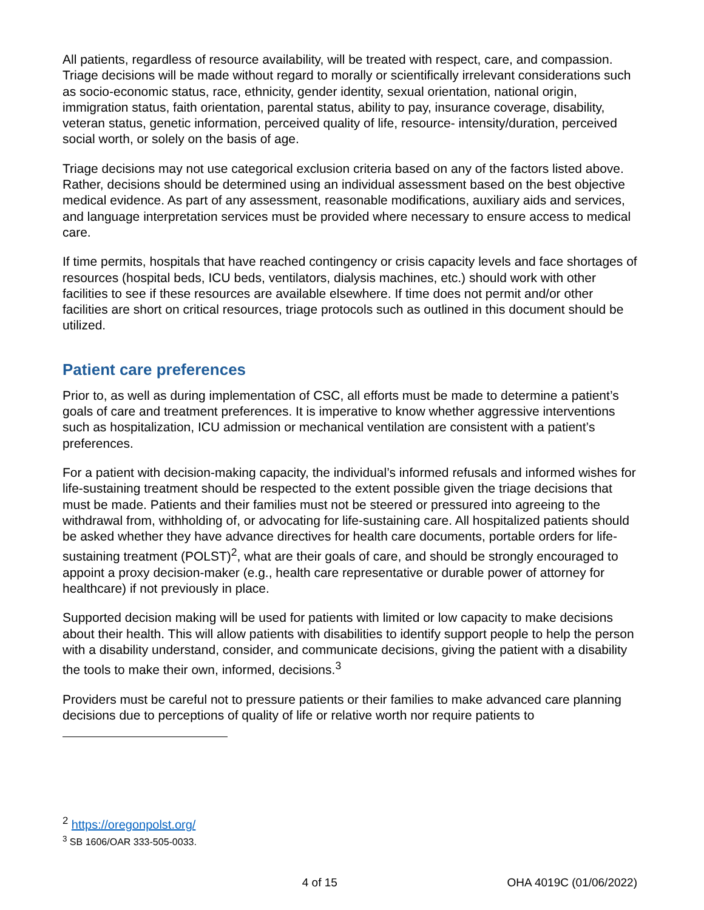All patients, regardless of resource availability, will be treated with respect, care, and compassion. Triage decisions will be made without regard to morally or scientifically irrelevant considerations such as socio-economic status, race, ethnicity, gender identity, sexual orientation, national origin, immigration status, faith orientation, parental status, ability to pay, insurance coverage, disability, veteran status, genetic information, perceived quality of life, resource- intensity/duration, perceived social worth, or solely on the basis of age.
Triage decisions may not use categorical exclusion criteria based on any of the factors listed above. Rather, decisions should be determined using an individual assessment based on the best objective medical evidence. As part of any assessment, reasonable modifications, auxiliary aids and services, and language interpretation services must be provided where necessary to ensure access to medical care.
If time permits, hospitals that have reached contingency or crisis capacity levels and face shortages of resources (hospital beds, ICU beds, ventilators, dialysis machines, etc.) should work with other facilities to see if these resources are available elsewhere. If time does not permit and/or other facilities are short on critical resources, triage protocols such as outlined in this document should be utilized.
Patient care preferences
Prior to, as well as during implementation of CSC, all efforts must be made to determine a patient’s goals of care and treatment preferences. It is imperative to know whether aggressive interventions such as hospitalization, ICU admission or mechanical ventilation are consistent with a patient’s preferences.
For a patient with decision-making capacity, the individual’s informed refusals and informed wishes for life-sustaining treatment should be respected to the extent possible given the triage decisions that must be made. Patients and their families must not be steered or pressured into agreeing to the withdrawal from, withholding of, or advocating for life-sustaining care. All hospitalized patients should be asked whether they have advance directives for health care documents, portable orders for life-sustaining treatment (POLST)<sup>2</sup>, what are their goals of care, and should be strongly encouraged to appoint a proxy decision-maker (e.g., health care representative or durable power of attorney for healthcare) if not previously in place.
Supported decision making will be used for patients with limited or low capacity to make decisions about their health. This will allow patients with disabilities to identify support people to help the person with a disability understand, consider, and communicate decisions, giving the patient with a disability the tools to make their own, informed, decisions.<sup>3</sup>
Providers must be careful not to pressure patients or their families to make advanced care planning decisions due to perceptions of quality of life or relative worth nor require patients to
<sup>2</sup> https://oregonpolst.org/
<sup>3</sup> SB 1606/OAR 333-505-0033.
4 of 15 OHA 4019C (01/06/2022)